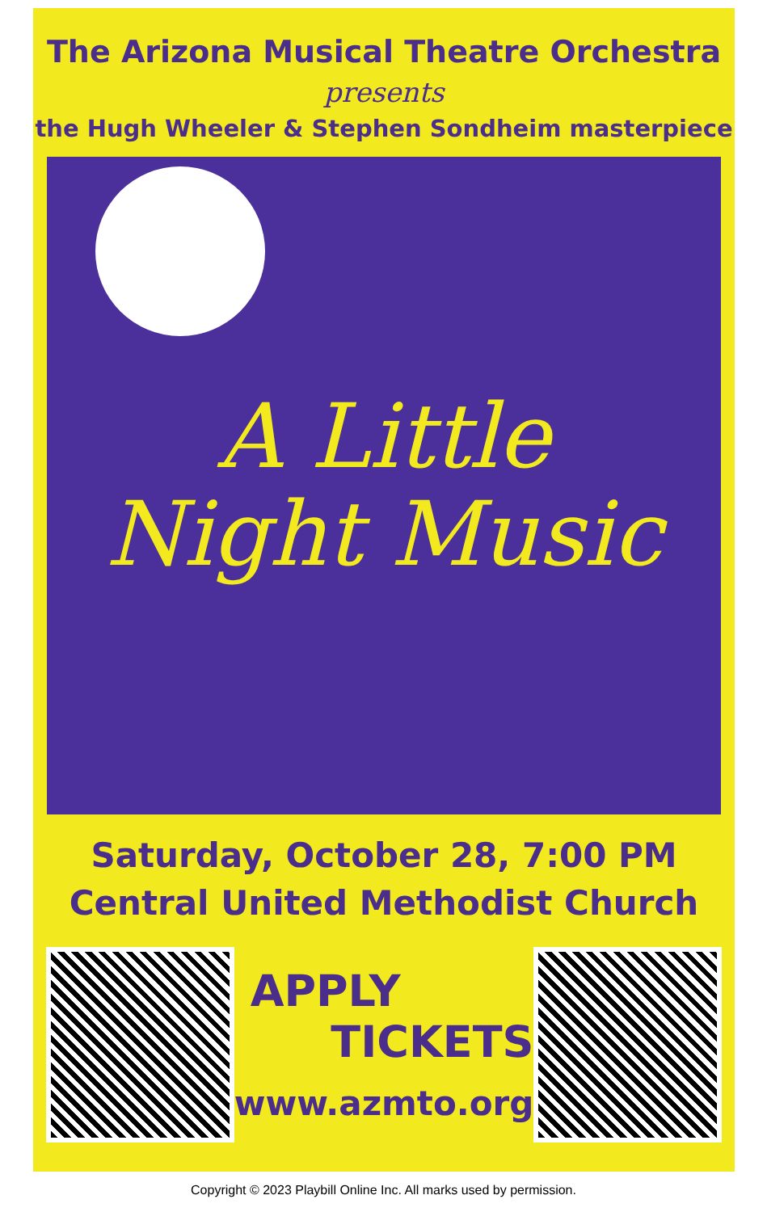The Arizona Musical Theatre Orchestra
presents
the Hugh Wheeler & Stephen Sondheim masterpiece
A Little
Night Music
Saturday, October 28, 7:00 PM
Central United Methodist Church
APPLY
TICKETS
www.azmto.org
Copyright © 2023 Playbill Online Inc. All marks used by permission.